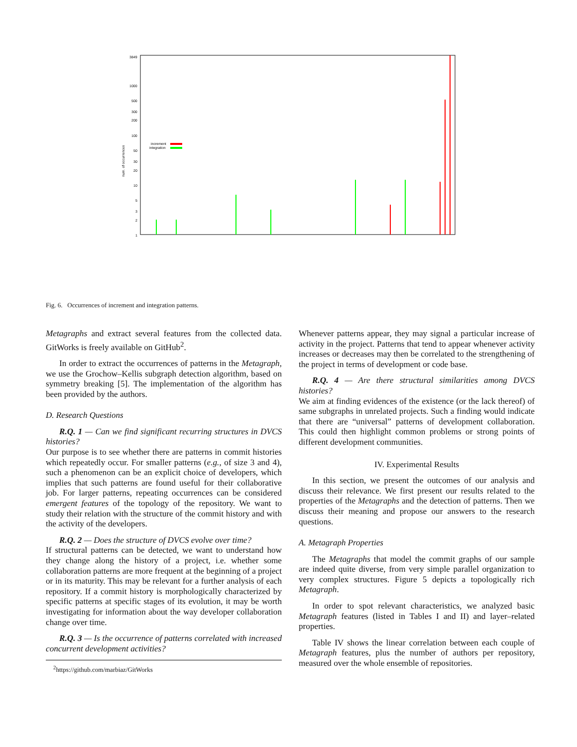3849
1000
500
300
200
100
50
30
20
10
5
3
2
1
num. of occurrences
increment
integration
Fig. 6. Occurrences of increment and integration patterns.
Metagraphs and extract several features from the collected data. GitWorks is freely available on GitHub<sup>2</sup>.
In order to extract the occurrences of patterns in the Metagraph, we use the Grochow–Kellis subgraph detection algorithm, based on symmetry breaking [5]. The implementation of the algorithm has been provided by the authors.
D. Research Questions
R.Q. 1 — Can we find significant recurring structures in DVCS histories?
Our purpose is to see whether there are patterns in commit histories which repeatedly occur. For smaller patterns (e.g., of size 3 and 4), such a phenomenon can be an explicit choice of developers, which implies that such patterns are found useful for their collaborative job. For larger patterns, repeating occurrences can be considered emergent features of the topology of the repository. We want to study their relation with the structure of the commit history and with the activity of the developers.
R.Q. 2 — Does the structure of DVCS evolve over time?
If structural patterns can be detected, we want to understand how they change along the history of a project, i.e. whether some collaboration patterns are more frequent at the beginning of a project or in its maturity. This may be relevant for a further analysis of each repository. If a commit history is morphologically characterized by specific patterns at specific stages of its evolution, it may be worth investigating for information about the way developer collaboration change over time.
R.Q. 3 — Is the occurrence of patterns correlated with increased concurrent development activities?
<sup>2</sup> https://github.com/marbiaz/GitWorks
Whenever patterns appear, they may signal a particular increase of activity in the project. Patterns that tend to appear whenever activity increases or decreases may then be correlated to the strengthening of the project in terms of development or code base.
R.Q. 4 — Are there structural similarities among DVCS histories?
We aim at finding evidences of the existence (or the lack thereof) of same subgraphs in unrelated projects. Such a finding would indicate that there are “universal” patterns of development collaboration. This could then highlight common problems or strong points of different development communities.
IV. Experimental Results
In this section, we present the outcomes of our analysis and discuss their relevance. We first present our results related to the properties of the Metagraphs and the detection of patterns. Then we discuss their meaning and propose our answers to the research questions.
A. Metagraph Properties
The Metagraphs that model the commit graphs of our sample are indeed quite diverse, from very simple parallel organization to very complex structures. Figure 5 depicts a topologically rich Metagraph.
In order to spot relevant characteristics, we analyzed basic Metagraph features (listed in Tables I and II) and layer–related properties.
Table IV shows the linear correlation between each couple of Metagraph features, plus the number of authors per repository, measured over the whole ensemble of repositories.